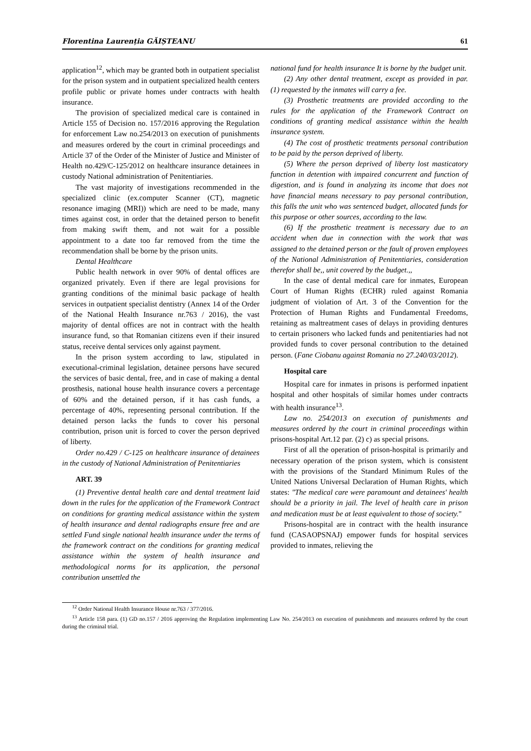Florentina Laurenția GĂIȘTEANU 61
application<sup>12</sup>, which may be granted both in outpatient specialist for the prison system and in outpatient specialized health centers profile public or private homes under contracts with health insurance.
The provision of specialized medical care is contained in Article 155 of Decision no. 157/2016 approving the Regulation for enforcement Law no.254/2013 on execution of punishments and measures ordered by the court in criminal proceedings and Article 37 of the Order of the Minister of Justice and Minister of Health no.429/C-125/2012 on healthcare insurance detainees in custody National administration of Penitentiaries.
The vast majority of investigations recommended in the specialized clinic (ex.computer Scanner (CT), magnetic resonance imaging (MRI)) which are need to be made, many times against cost, in order that the detained person to benefit from making swift them, and not wait for a possible appointment to a date too far removed from the time the recommendation shall be borne by the prison units.
Dental Healthcare
Public health network in over 90% of dental offices are organized privately. Even if there are legal provisions for granting conditions of the minimal basic package of health services in outpatient specialist dentistry (Annex 14 of the Order of the National Health Insurance nr.763 / 2016), the vast majority of dental offices are not in contract with the health insurance fund, so that Romanian citizens even if their insured status, receive dental services only against payment.
In the prison system according to law, stipulated in executional-criminal legislation, detainee persons have secured the services of basic dental, free, and in case of making a dental prosthesis, national house health insurance covers a percentage of 60% and the detained person, if it has cash funds, a percentage of 40%, representing personal contribution. If the detained person lacks the funds to cover his personal contribution, prison unit is forced to cover the person deprived of liberty.
Order no.429 / C-125 on healthcare insurance of detainees in the custody of National Administration of Penitentiaries
ART. 39
(1) Preventive dental health care and dental treatment laid down in the rules for the application of the Framework Contract on conditions for granting medical assistance within the system of health insurance and dental radiographs ensure free and are settled Fund single national health insurance under the terms of the framework contract on the conditions for granting medical assistance within the system of health insurance and methodological norms for its application, the personal contribution unsettled the
national fund for health insurance It is borne by the budget unit.
(2) Any other dental treatment, except as provided in par. (1) requested by the inmates will carry a fee.
(3) Prosthetic treatments are provided according to the rules for the application of the Framework Contract on conditions of granting medical assistance within the health insurance system.
(4) The cost of prosthetic treatments personal contribution to be paid by the person deprived of liberty.
(5) Where the person deprived of liberty lost masticatory function in detention with impaired concurrent and function of digestion, and is found in analyzing its income that does not have financial means necessary to pay personal contribution, this falls the unit who was sentenced budget, allocated funds for this purpose or other sources, according to the law.
(6) If the prosthetic treatment is necessary due to an accident when due in connection with the work that was assigned to the detained person or the fault of proven employees of the National Administration of Penitentiaries, consideration therefor shall be,, unit covered by the budget.,,
In the case of dental medical care for inmates, European Court of Human Rights (ECHR) ruled against Romania judgment of violation of Art. 3 of the Convention for the Protection of Human Rights and Fundamental Freedoms, retaining as maltreatment cases of delays in providing dentures to certain prisoners who lacked funds and penitentiaries had not provided funds to cover personal contribution to the detained person. (Fane Ciobanu against Romania no 27.240/03/2012).
Hospital care
Hospital care for inmates in prisons is performed inpatient hospital and other hospitals of similar homes under contracts with health insurance<sup>13</sup>.
Law no. 254/2013 on execution of punishments and measures ordered by the court in criminal proceedings within prisons-hospital Art.12 par. (2) c) as special prisons.
First of all the operation of prison-hospital is primarily and necessary operation of the prison system, which is consistent with the provisions of the Standard Minimum Rules of the United Nations Universal Declaration of Human Rights, which states: "The medical care were paramount and detainees' health should be a priority in jail. The level of health care in prison and medication must be at least equivalent to those of society."
Prisons-hospital are in contract with the health insurance fund (CASAOPSNAJ) empower funds for hospital services provided to inmates, relieving the
<sup>12</sup> Order National Health Insurance House nr.763 / 377/2016.
<sup>13</sup> Article 158 para. (1) GD no.157 / 2016 approving the Regulation implementing Law No. 254/2013 on execution of punishments and measures ordered by the court during the criminal trial.